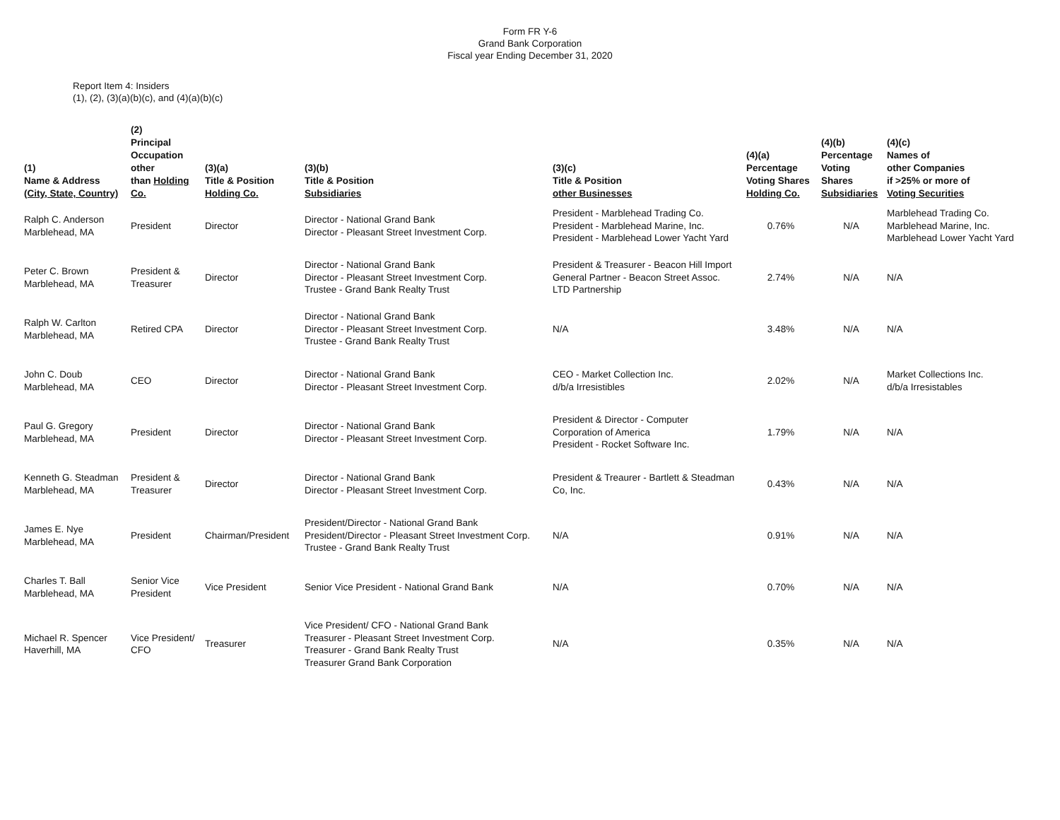Form FR Y-6
Grand Bank Corporation
Fiscal year Ending December 31, 2020
Report Item 4: Insiders
(1), (2), (3)(a)(b)(c), and (4)(a)(b)(c)
| (1) Name & Address (City, State, Country) | (2) Principal Occupation other than Holding Co. | (3)(a) Title & Position Holding Co. | (3)(b) Title & Position Subsidiaries | (3)(c) Title & Position other Businesses | (4)(a) Percentage Voting Shares Holding Co. | (4)(b) Percentage Voting Shares Subsidiaries | (4)(c) Names of other Companies if >25% or more of Voting Securities |
| --- | --- | --- | --- | --- | --- | --- | --- |
| Ralph C. Anderson Marblehead, MA | President | Director | Director - National Grand Bank Director - Pleasant Street Investment Corp. | President - Marblehead Trading Co. President - Marblehead Marine, Inc. President - Marblehead Lower Yacht Yard | 0.76% | N/A | Marblehead Trading Co. Marblehead Marine, Inc. Marblehead Lower Yacht Yard |
| Peter C. Brown Marblehead, MA | President & Treasurer | Director | Director - National Grand Bank Director - Pleasant Street Investment Corp. Trustee - Grand Bank Realty Trust | President & Treasurer - Beacon Hill Import General Partner - Beacon Street Assoc. LTD Partnership | 2.74% | N/A | N/A |
| Ralph W. Carlton Marblehead, MA | Retired CPA | Director | Director - National Grand Bank Director - Pleasant Street Investment Corp. Trustee - Grand Bank Realty Trust | N/A | 3.48% | N/A | N/A |
| John C. Doub Marblehead, MA | CEO | Director | Director - National Grand Bank Director - Pleasant Street Investment Corp. | CEO - Market Collection Inc. d/b/a Irresistibles | 2.02% | N/A | Market Collections Inc. d/b/a Irresistables |
| Paul G. Gregory Marblehead, MA | President | Director | Director - National Grand Bank Director - Pleasant Street Investment Corp. | President & Director - Computer Corporation of America President - Rocket Software Inc. | 1.79% | N/A | N/A |
| Kenneth G. Steadman Marblehead, MA | President & Treasurer | Director | Director - National Grand Bank Director - Pleasant Street Investment Corp. | President & Treaurer - Bartlett & Steadman Co, Inc. | 0.43% | N/A | N/A |
| James E. Nye Marblehead, MA | President | Chairman/President | President/Director - National Grand Bank President/Director - Pleasant Street Investment Corp. Trustee - Grand Bank Realty Trust | N/A | 0.91% | N/A | N/A |
| Charles T. Ball Marblehead, MA | Senior Vice President | Vice President | Senior Vice President - National Grand Bank | N/A | 0.70% | N/A | N/A |
| Michael R. Spencer Haverhill, MA | Vice President/ CFO | Treasurer | Vice President/ CFO - National Grand Bank Treasurer - Pleasant Street Investment Corp. Treasurer - Grand Bank Realty Trust Treasurer Grand Bank Corporation | N/A | 0.35% | N/A | N/A |